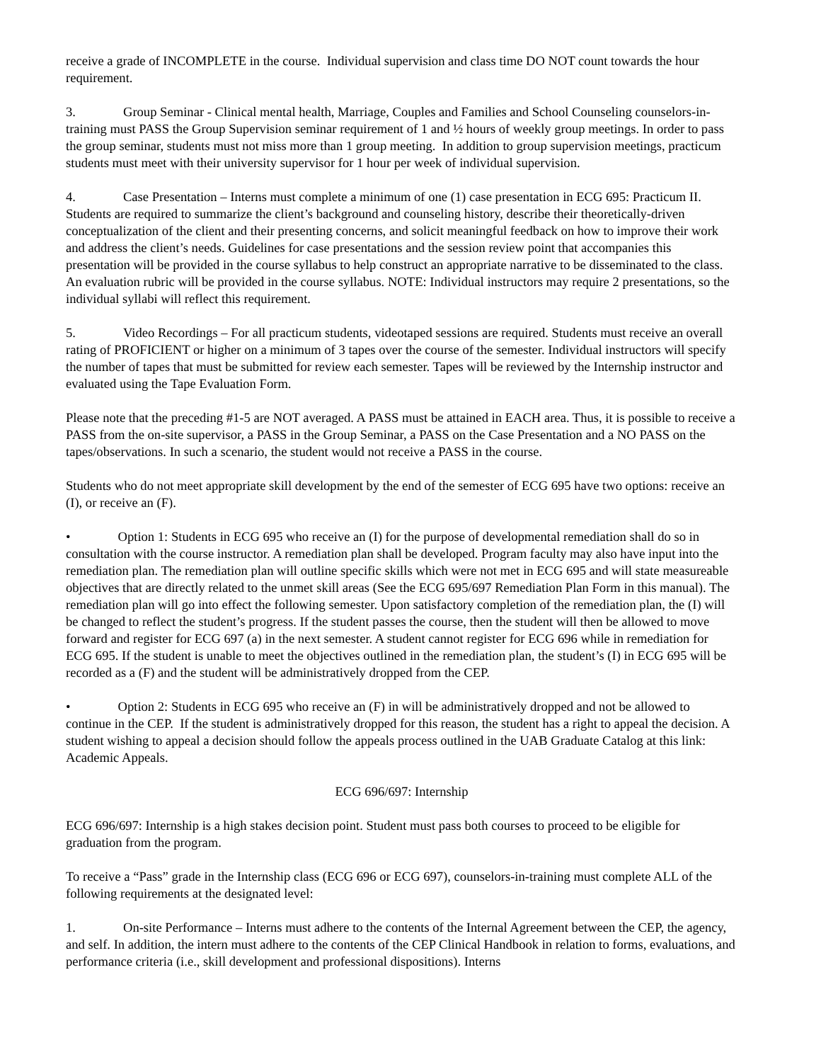receive a grade of INCOMPLETE in the course. Individual supervision and class time DO NOT count towards the hour requirement.
3. Group Seminar - Clinical mental health, Marriage, Couples and Families and School Counseling counselors-in-training must PASS the Group Supervision seminar requirement of 1 and ½ hours of weekly group meetings. In order to pass the group seminar, students must not miss more than 1 group meeting. In addition to group supervision meetings, practicum students must meet with their university supervisor for 1 hour per week of individual supervision.
4. Case Presentation – Interns must complete a minimum of one (1) case presentation in ECG 695: Practicum II. Students are required to summarize the client’s background and counseling history, describe their theoretically-driven conceptualization of the client and their presenting concerns, and solicit meaningful feedback on how to improve their work and address the client’s needs. Guidelines for case presentations and the session review point that accompanies this presentation will be provided in the course syllabus to help construct an appropriate narrative to be disseminated to the class. An evaluation rubric will be provided in the course syllabus. NOTE: Individual instructors may require 2 presentations, so the individual syllabi will reflect this requirement.
5. Video Recordings – For all practicum students, videotaped sessions are required. Students must receive an overall rating of PROFICIENT or higher on a minimum of 3 tapes over the course of the semester. Individual instructors will specify the number of tapes that must be submitted for review each semester. Tapes will be reviewed by the Internship instructor and evaluated using the Tape Evaluation Form.
Please note that the preceding #1-5 are NOT averaged. A PASS must be attained in EACH area. Thus, it is possible to receive a PASS from the on-site supervisor, a PASS in the Group Seminar, a PASS on the Case Presentation and a NO PASS on the tapes/observations. In such a scenario, the student would not receive a PASS in the course.
Students who do not meet appropriate skill development by the end of the semester of ECG 695 have two options: receive an (I), or receive an (F).
• Option 1: Students in ECG 695 who receive an (I) for the purpose of developmental remediation shall do so in consultation with the course instructor. A remediation plan shall be developed. Program faculty may also have input into the remediation plan. The remediation plan will outline specific skills which were not met in ECG 695 and will state measureable objectives that are directly related to the unmet skill areas (See the ECG 695/697 Remediation Plan Form in this manual). The remediation plan will go into effect the following semester. Upon satisfactory completion of the remediation plan, the (I) will be changed to reflect the student’s progress. If the student passes the course, then the student will then be allowed to move forward and register for ECG 697 (a) in the next semester. A student cannot register for ECG 696 while in remediation for ECG 695. If the student is unable to meet the objectives outlined in the remediation plan, the student’s (I) in ECG 695 will be recorded as a (F) and the student will be administratively dropped from the CEP.
• Option 2: Students in ECG 695 who receive an (F) in will be administratively dropped and not be allowed to continue in the CEP. If the student is administratively dropped for this reason, the student has a right to appeal the decision. A student wishing to appeal a decision should follow the appeals process outlined in the UAB Graduate Catalog at this link: Academic Appeals.
ECG 696/697: Internship
ECG 696/697: Internship is a high stakes decision point. Student must pass both courses to proceed to be eligible for graduation from the program.
To receive a “Pass” grade in the Internship class (ECG 696 or ECG 697), counselors-in-training must complete ALL of the following requirements at the designated level:
1. On-site Performance – Interns must adhere to the contents of the Internal Agreement between the CEP, the agency, and self. In addition, the intern must adhere to the contents of the CEP Clinical Handbook in relation to forms, evaluations, and performance criteria (i.e., skill development and professional dispositions). Interns